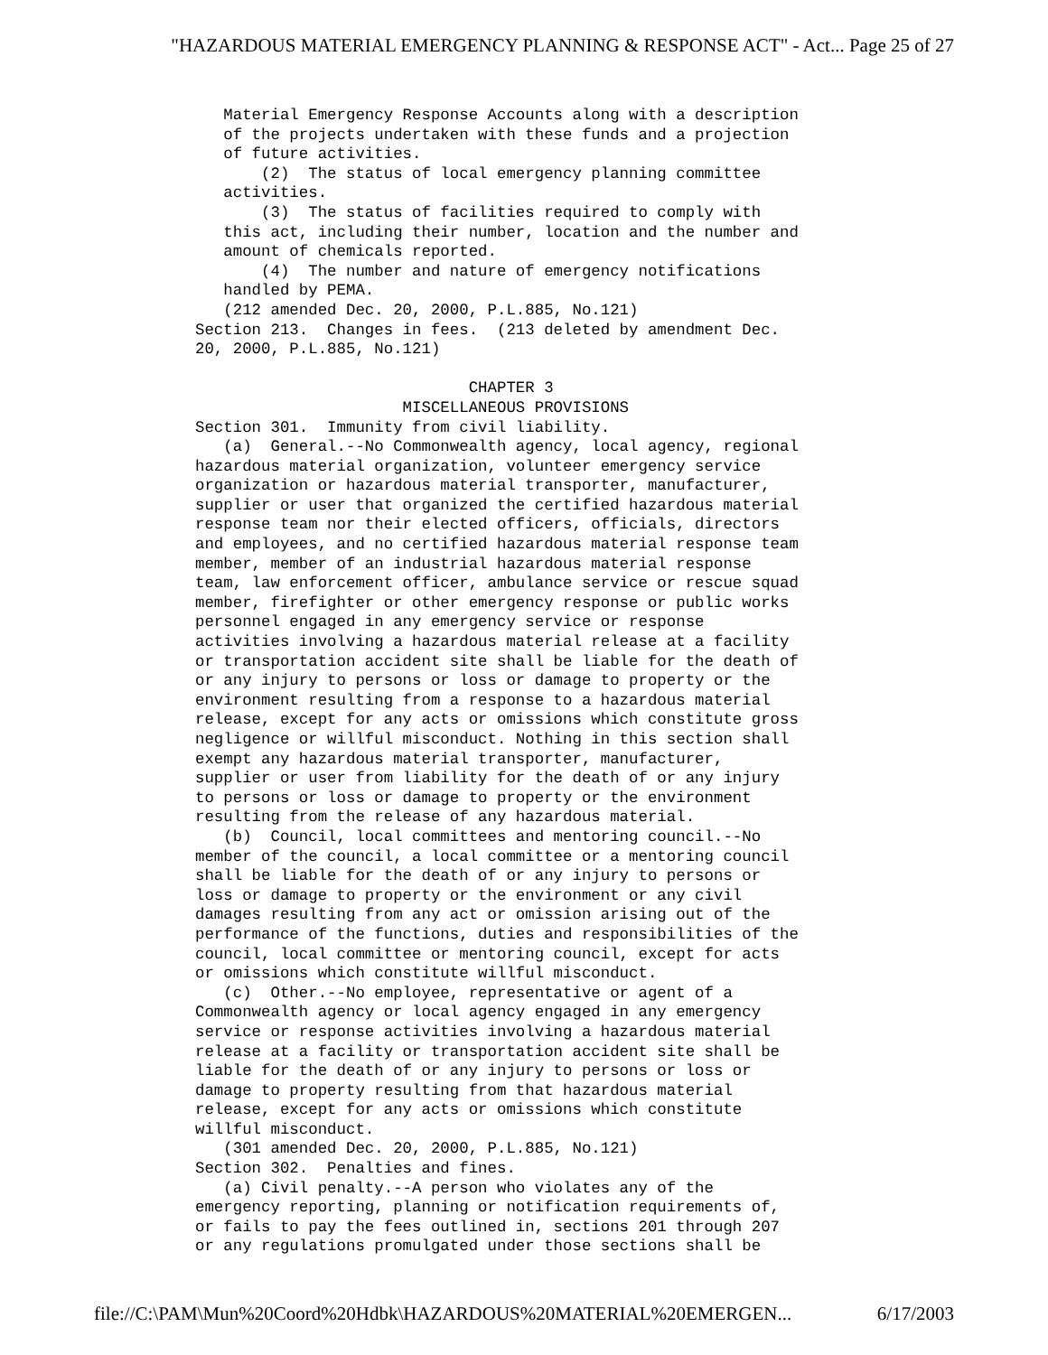"HAZARDOUS MATERIAL EMERGENCY PLANNING & RESPONSE ACT" - Act... Page 25 of 27
   Material Emergency Response Accounts along with a description
   of the projects undertaken with these funds and a projection
   of future activities.
       (2)  The status of local emergency planning committee
   activities.
       (3)  The status of facilities required to comply with
   this act, including their number, location and the number and
   amount of chemicals reported.
       (4)  The number and nature of emergency notifications
   handled by PEMA.
   (212 amended Dec. 20, 2000, P.L.885, No.121)
Section 213.  Changes in fees.  (213 deleted by amendment Dec.
20, 2000, P.L.885, No.121)

                             CHAPTER 3
                      MISCELLANEOUS PROVISIONS
Section 301.  Immunity from civil liability.
   (a)  General.--No Commonwealth agency, local agency, regional
hazardous material organization, volunteer emergency service
organization or hazardous material transporter, manufacturer,
supplier or user that organized the certified hazardous material
response team nor their elected officers, officials, directors
and employees, and no certified hazardous material response team
member, member of an industrial hazardous material response
team, law enforcement officer, ambulance service or rescue squad
member, firefighter or other emergency response or public works
personnel engaged in any emergency service or response
activities involving a hazardous material release at a facility
or transportation accident site shall be liable for the death of
or any injury to persons or loss or damage to property or the
environment resulting from a response to a hazardous material
release, except for any acts or omissions which constitute gross
negligence or willful misconduct. Nothing in this section shall
exempt any hazardous material transporter, manufacturer,
supplier or user from liability for the death of or any injury
to persons or loss or damage to property or the environment
resulting from the release of any hazardous material.
   (b)  Council, local committees and mentoring council.--No
member of the council, a local committee or a mentoring council
shall be liable for the death of or any injury to persons or
loss or damage to property or the environment or any civil
damages resulting from any act or omission arising out of the
performance of the functions, duties and responsibilities of the
council, local committee or mentoring council, except for acts
or omissions which constitute willful misconduct.
   (c)  Other.--No employee, representative or agent of a
Commonwealth agency or local agency engaged in any emergency
service or response activities involving a hazardous material
release at a facility or transportation accident site shall be
liable for the death of or any injury to persons or loss or
damage to property resulting from that hazardous material
release, except for any acts or omissions which constitute
willful misconduct.
   (301 amended Dec. 20, 2000, P.L.885, No.121)
Section 302.  Penalties and fines.
   (a) Civil penalty.--A person who violates any of the
emergency reporting, planning or notification requirements of,
or fails to pay the fees outlined in, sections 201 through 207
or any regulations promulgated under those sections shall be
file://C:\PAM\Mun%20Coord%20Hdbk\HAZARDOUS%20MATERIAL%20EMERGEN... 6/17/2003